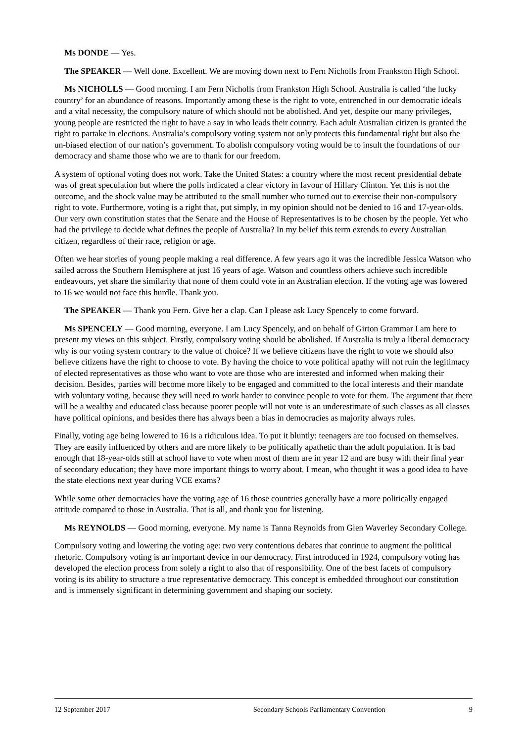Ms DONDE — Yes.
The SPEAKER — Well done. Excellent. We are moving down next to Fern Nicholls from Frankston High School.
Ms NICHOLLS — Good morning. I am Fern Nicholls from Frankston High School. Australia is called ‘the lucky country’ for an abundance of reasons. Importantly among these is the right to vote, entrenched in our democratic ideals and a vital necessity, the compulsory nature of which should not be abolished. And yet, despite our many privileges, young people are restricted the right to have a say in who leads their country. Each adult Australian citizen is granted the right to partake in elections. Australia’s compulsory voting system not only protects this fundamental right but also the un-biased election of our nation’s government. To abolish compulsory voting would be to insult the foundations of our democracy and shame those who we are to thank for our freedom.
A system of optional voting does not work. Take the United States: a country where the most recent presidential debate was of great speculation but where the polls indicated a clear victory in favour of Hillary Clinton. Yet this is not the outcome, and the shock value may be attributed to the small number who turned out to exercise their non-compulsory right to vote. Furthermore, voting is a right that, put simply, in my opinion should not be denied to 16 and 17-year-olds. Our very own constitution states that the Senate and the House of Representatives is to be chosen by the people. Yet who had the privilege to decide what defines the people of Australia? In my belief this term extends to every Australian citizen, regardless of their race, religion or age.
Often we hear stories of young people making a real difference. A few years ago it was the incredible Jessica Watson who sailed across the Southern Hemisphere at just 16 years of age. Watson and countless others achieve such incredible endeavours, yet share the similarity that none of them could vote in an Australian election. If the voting age was lowered to 16 we would not face this hurdle. Thank you.
The SPEAKER — Thank you Fern. Give her a clap. Can I please ask Lucy Spencely to come forward.
Ms SPENCELY — Good morning, everyone. I am Lucy Spencely, and on behalf of Girton Grammar I am here to present my views on this subject. Firstly, compulsory voting should be abolished. If Australia is truly a liberal democracy why is our voting system contrary to the value of choice? If we believe citizens have the right to vote we should also believe citizens have the right to choose to vote. By having the choice to vote political apathy will not ruin the legitimacy of elected representatives as those who want to vote are those who are interested and informed when making their decision. Besides, parties will become more likely to be engaged and committed to the local interests and their mandate with voluntary voting, because they will need to work harder to convince people to vote for them. The argument that there will be a wealthy and educated class because poorer people will not vote is an underestimate of such classes as all classes have political opinions, and besides there has always been a bias in democracies as majority always rules.
Finally, voting age being lowered to 16 is a ridiculous idea. To put it bluntly: teenagers are too focused on themselves. They are easily influenced by others and are more likely to be politically apathetic than the adult population. It is bad enough that 18-year-olds still at school have to vote when most of them are in year 12 and are busy with their final year of secondary education; they have more important things to worry about. I mean, who thought it was a good idea to have the state elections next year during VCE exams?
While some other democracies have the voting age of 16 those countries generally have a more politically engaged attitude compared to those in Australia. That is all, and thank you for listening.
Ms REYNOLDS — Good morning, everyone. My name is Tanna Reynolds from Glen Waverley Secondary College.
Compulsory voting and lowering the voting age: two very contentious debates that continue to augment the political rhetoric. Compulsory voting is an important device in our democracy. First introduced in 1924, compulsory voting has developed the election process from solely a right to also that of responsibility. One of the best facets of compulsory voting is its ability to structure a true representative democracy. This concept is embedded throughout our constitution and is immensely significant in determining government and shaping our society.
12 September 2017 Secondary Schools Parliamentary Convention 9